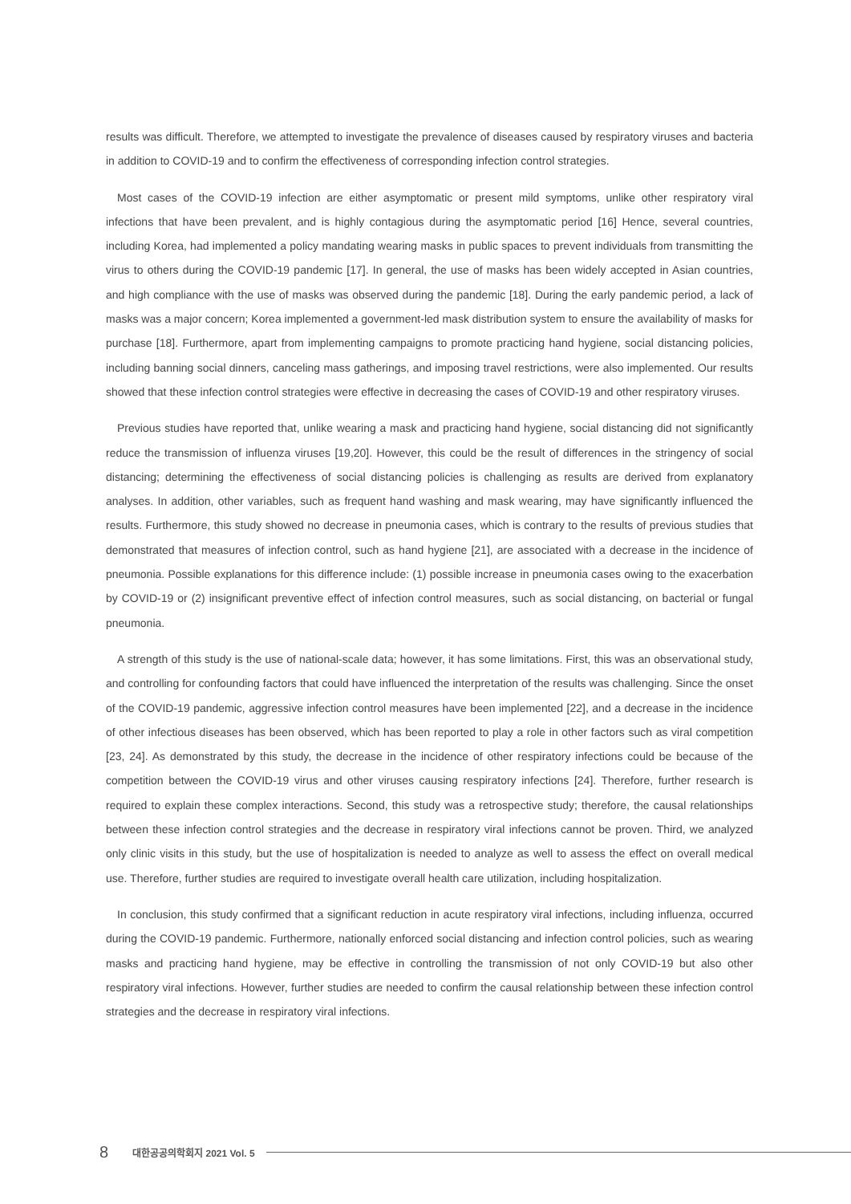results was difficult. Therefore, we attempted to investigate the prevalence of diseases caused by respiratory viruses and bacteria in addition to COVID-19 and to confirm the effectiveness of corresponding infection control strategies.
Most cases of the COVID-19 infection are either asymptomatic or present mild symptoms, unlike other respiratory viral infections that have been prevalent, and is highly contagious during the asymptomatic period [16] Hence, several countries, including Korea, had implemented a policy mandating wearing masks in public spaces to prevent individuals from transmitting the virus to others during the COVID-19 pandemic [17]. In general, the use of masks has been widely accepted in Asian countries, and high compliance with the use of masks was observed during the pandemic [18]. During the early pandemic period, a lack of masks was a major concern; Korea implemented a government-led mask distribution system to ensure the availability of masks for purchase [18]. Furthermore, apart from implementing campaigns to promote practicing hand hygiene, social distancing policies, including banning social dinners, canceling mass gatherings, and imposing travel restrictions, were also implemented. Our results showed that these infection control strategies were effective in decreasing the cases of COVID-19 and other respiratory viruses.
Previous studies have reported that, unlike wearing a mask and practicing hand hygiene, social distancing did not significantly reduce the transmission of influenza viruses [19,20]. However, this could be the result of differences in the stringency of social distancing; determining the effectiveness of social distancing policies is challenging as results are derived from explanatory analyses. In addition, other variables, such as frequent hand washing and mask wearing, may have significantly influenced the results. Furthermore, this study showed no decrease in pneumonia cases, which is contrary to the results of previous studies that demonstrated that measures of infection control, such as hand hygiene [21], are associated with a decrease in the incidence of pneumonia. Possible explanations for this difference include: (1) possible increase in pneumonia cases owing to the exacerbation by COVID-19 or (2) insignificant preventive effect of infection control measures, such as social distancing, on bacterial or fungal pneumonia.
A strength of this study is the use of national-scale data; however, it has some limitations. First, this was an observational study, and controlling for confounding factors that could have influenced the interpretation of the results was challenging. Since the onset of the COVID-19 pandemic, aggressive infection control measures have been implemented [22], and a decrease in the incidence of other infectious diseases has been observed, which has been reported to play a role in other factors such as viral competition [23, 24]. As demonstrated by this study, the decrease in the incidence of other respiratory infections could be because of the competition between the COVID-19 virus and other viruses causing respiratory infections [24]. Therefore, further research is required to explain these complex interactions. Second, this study was a retrospective study; therefore, the causal relationships between these infection control strategies and the decrease in respiratory viral infections cannot be proven. Third, we analyzed only clinic visits in this study, but the use of hospitalization is needed to analyze as well to assess the effect on overall medical use. Therefore, further studies are required to investigate overall health care utilization, including hospitalization.
In conclusion, this study confirmed that a significant reduction in acute respiratory viral infections, including influenza, occurred during the COVID-19 pandemic. Furthermore, nationally enforced social distancing and infection control policies, such as wearing masks and practicing hand hygiene, may be effective in controlling the transmission of not only COVID-19 but also other respiratory viral infections. However, further studies are needed to confirm the causal relationship between these infection control strategies and the decrease in respiratory viral infections.
8 대한공공의학회지 2021 Vol. 5